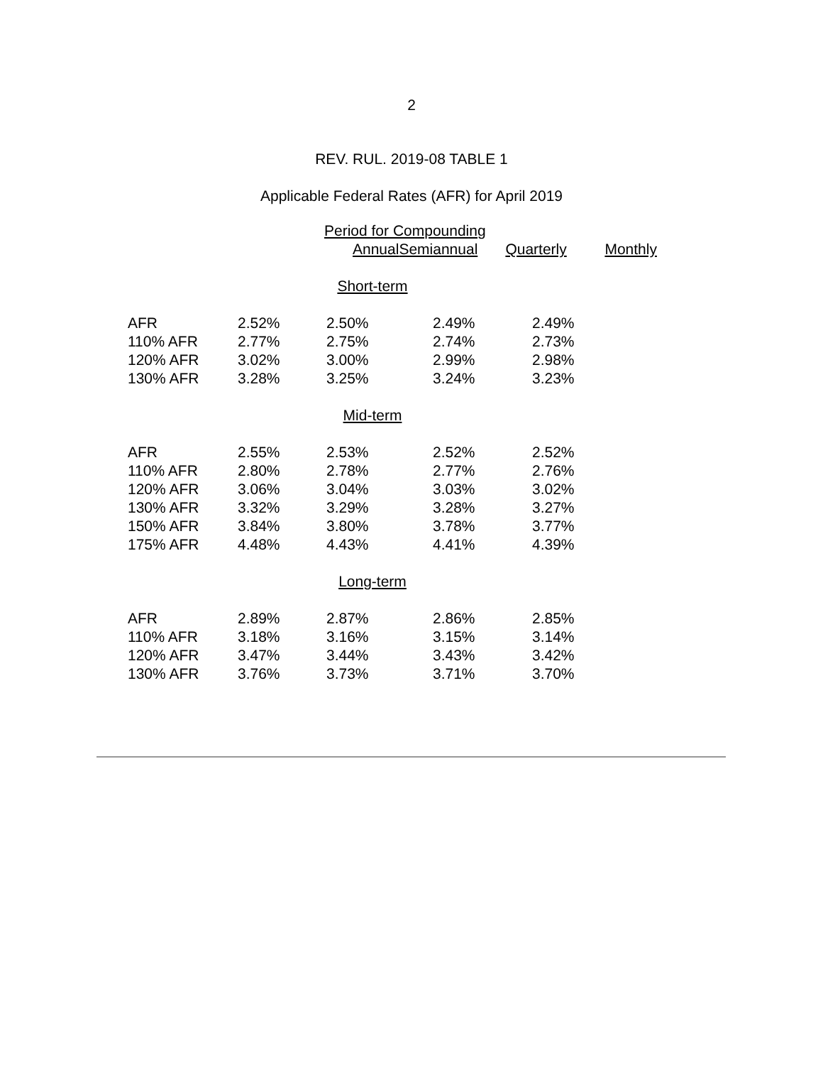2
REV. RUL. 2019-08 TABLE 1
Applicable Federal Rates (AFR) for April 2019
| | Period for Compounding | | | |
| --- | --- | --- | --- | --- |
| | Annual | Semiannual | Quarterly | Monthly |
| Short-term | | | | |
| AFR | 2.52% | 2.50% | 2.49% | 2.49% |
| 110% AFR | 2.77% | 2.75% | 2.74% | 2.73% |
| 120% AFR | 3.02% | 3.00% | 2.99% | 2.98% |
| 130% AFR | 3.28% | 3.25% | 3.24% | 3.23% |
| Mid-term | | | | |
| AFR | 2.55% | 2.53% | 2.52% | 2.52% |
| 110% AFR | 2.80% | 2.78% | 2.77% | 2.76% |
| 120% AFR | 3.06% | 3.04% | 3.03% | 3.02% |
| 130% AFR | 3.32% | 3.29% | 3.28% | 3.27% |
| 150% AFR | 3.84% | 3.80% | 3.78% | 3.77% |
| 175% AFR | 4.48% | 4.43% | 4.41% | 4.39% |
| Long-term | | | | |
| AFR | 2.89% | 2.87% | 2.86% | 2.85% |
| 110% AFR | 3.18% | 3.16% | 3.15% | 3.14% |
| 120% AFR | 3.47% | 3.44% | 3.43% | 3.42% |
| 130% AFR | 3.76% | 3.73% | 3.71% | 3.70% |